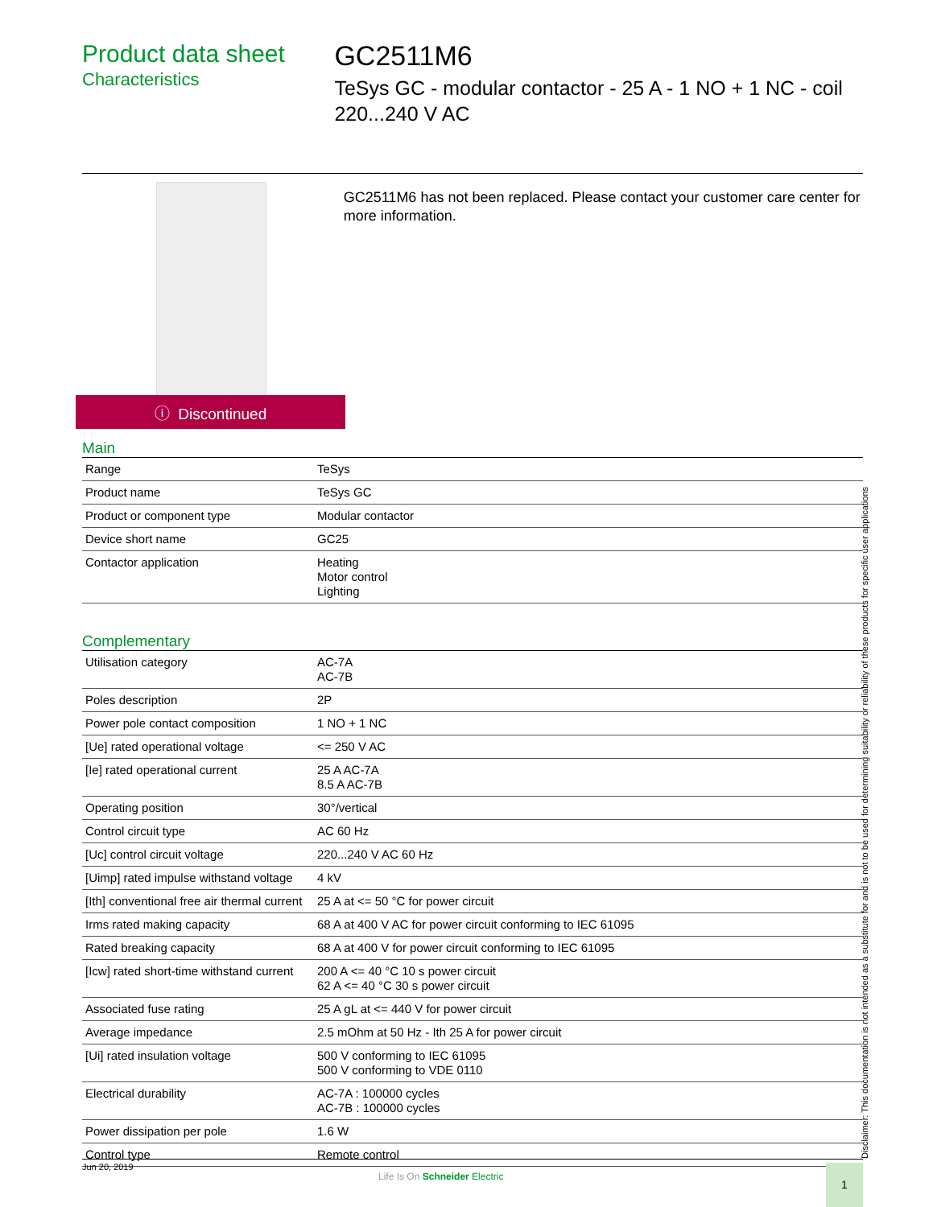Product data sheet
Characteristics
GC2511M6
TeSys GC - modular contactor - 25 A - 1 NO + 1 NC - coil 220...240 V AC
ⓘ Discontinued
GC2511M6 has not been replaced. Please contact your customer care center for more information.
Main
| Range | TeSys |
| Product name | TeSys GC |
| Product or component type | Modular contactor |
| Device short name | GC25 |
| Contactor application | Heating Motor control Lighting |
Complementary
| Utilisation category | AC-7A AC-7B |
| Poles description | 2P |
| Power pole contact composition | 1 NO + 1 NC |
| [Ue] rated operational voltage | <= 250 V AC |
| [Ie] rated operational current | 25 A AC-7A 8.5 A AC-7B |
| Operating position | 30°/vertical |
| Control circuit type | AC 60 Hz |
| [Uc] control circuit voltage | 220...240 V AC 60 Hz |
| [Uimp] rated impulse withstand voltage | 4 kV |
| [Ith] conventional free air thermal current | 25 A at <= 50 °C for power circuit |
| Irms rated making capacity | 68 A at 400 V AC for power circuit conforming to IEC 61095 |
| Rated breaking capacity | 68 A at 400 V for power circuit conforming to IEC 61095 |
| [Icw] rated short-time withstand current | 200 A <= 40 °C 10 s power circuit 62 A <= 40 °C 30 s power circuit |
| Associated fuse rating | 25 A gL at <= 440 V for power circuit |
| Average impedance | 2.5 mOhm at 50 Hz - Ith 25 A for power circuit |
| [Ui] rated insulation voltage | 500 V conforming to IEC 61095 500 V conforming to VDE 0110 |
| Electrical durability | AC-7A : 100000 cycles AC-7B : 100000 cycles |
| Power dissipation per pole | 1.6 W |
| Control type | Remote control |
Disclaimer: This documentation is not intended as a substitute for and is not to be used for determining suitability or reliability of these products for specific user applications
Jun 20, 2019
Life Is On Schneider Electric
1